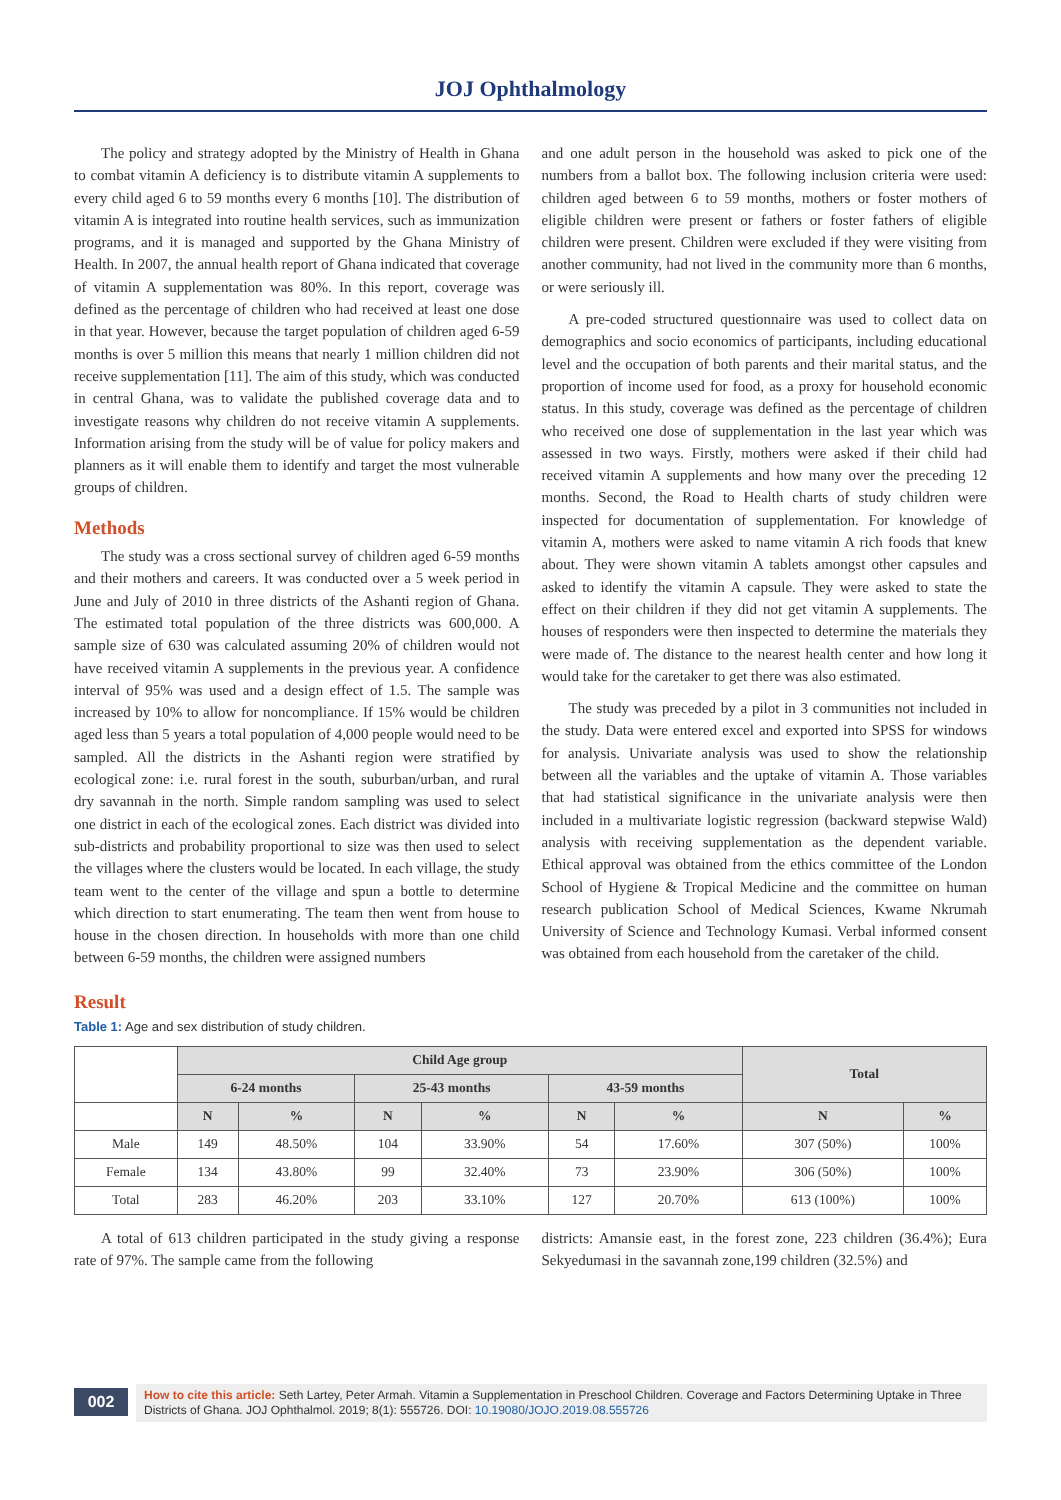JOJ Ophthalmology
The policy and strategy adopted by the Ministry of Health in Ghana to combat vitamin A deficiency is to distribute vitamin A supplements to every child aged 6 to 59 months every 6 months [10]. The distribution of vitamin A is integrated into routine health services, such as immunization programs, and it is managed and supported by the Ghana Ministry of Health. In 2007, the annual health report of Ghana indicated that coverage of vitamin A supplementation was 80%. In this report, coverage was defined as the percentage of children who had received at least one dose in that year. However, because the target population of children aged 6-59 months is over 5 million this means that nearly 1 million children did not receive supplementation [11]. The aim of this study, which was conducted in central Ghana, was to validate the published coverage data and to investigate reasons why children do not receive vitamin A supplements. Information arising from the study will be of value for policy makers and planners as it will enable them to identify and target the most vulnerable groups of children.
Methods
The study was a cross sectional survey of children aged 6-59 months and their mothers and careers. It was conducted over a 5 week period in June and July of 2010 in three districts of the Ashanti region of Ghana. The estimated total population of the three districts was 600,000. A sample size of 630 was calculated assuming 20% of children would not have received vitamin A supplements in the previous year. A confidence interval of 95% was used and a design effect of 1.5. The sample was increased by 10% to allow for noncompliance. If 15% would be children aged less than 5 years a total population of 4,000 people would need to be sampled. All the districts in the Ashanti region were stratified by ecological zone: i.e. rural forest in the south, suburban/urban, and rural dry savannah in the north. Simple random sampling was used to select one district in each of the ecological zones. Each district was divided into sub-districts and probability proportional to size was then used to select the villages where the clusters would be located. In each village, the study team went to the center of the village and spun a bottle to determine which direction to start enumerating. The team then went from house to house in the chosen direction. In households with more than one child between 6-59 months, the children were assigned numbers
and one adult person in the household was asked to pick one of the numbers from a ballot box. The following inclusion criteria were used: children aged between 6 to 59 months, mothers or foster mothers of eligible children were present or fathers or foster fathers of eligible children were present. Children were excluded if they were visiting from another community, had not lived in the community more than 6 months, or were seriously ill.
A pre-coded structured questionnaire was used to collect data on demographics and socio economics of participants, including educational level and the occupation of both parents and their marital status, and the proportion of income used for food, as a proxy for household economic status. In this study, coverage was defined as the percentage of children who received one dose of supplementation in the last year which was assessed in two ways. Firstly, mothers were asked if their child had received vitamin A supplements and how many over the preceding 12 months. Second, the Road to Health charts of study children were inspected for documentation of supplementation. For knowledge of vitamin A, mothers were asked to name vitamin A rich foods that knew about. They were shown vitamin A tablets amongst other capsules and asked to identify the vitamin A capsule. They were asked to state the effect on their children if they did not get vitamin A supplements. The houses of responders were then inspected to determine the materials they were made of. The distance to the nearest health center and how long it would take for the caretaker to get there was also estimated.
The study was preceded by a pilot in 3 communities not included in the study. Data were entered excel and exported into SPSS for windows for analysis. Univariate analysis was used to show the relationship between all the variables and the uptake of vitamin A. Those variables that had statistical significance in the univariate analysis were then included in a multivariate logistic regression (backward stepwise Wald) analysis with receiving supplementation as the dependent variable. Ethical approval was obtained from the ethics committee of the London School of Hygiene & Tropical Medicine and the committee on human research publication School of Medical Sciences, Kwame Nkrumah University of Science and Technology Kumasi. Verbal informed consent was obtained from each household from the caretaker of the child.
Result
Table 1: Age and sex distribution of study children.
| | Child Age group | | | | | | Total | |
| --- | --- | --- | --- | --- | --- | --- | --- | --- |
| | 6-24 months | | 25-43 months | | 43-59 months | | | |
| | N | % | N | % | N | % | N | % |
| Male | 149 | 48.50% | 104 | 33.90% | 54 | 17.60% | 307 (50%) | 100% |
| Female | 134 | 43.80% | 99 | 32.40% | 73 | 23.90% | 306 (50%) | 100% |
| Total | 283 | 46.20% | 203 | 33.10% | 127 | 20.70% | 613 (100%) | 100% |
A total of 613 children participated in the study giving a response rate of 97%. The sample came from the following
districts: Amansie east, in the forest zone, 223 children (36.4%); Eura Sekyedumasi in the savannah zone,199 children (32.5%) and
002
How to cite this article: Seth Lartey, Peter Armah. Vitamin a Supplementation in Preschool Children. Coverage and Factors Determining Uptake in Three Districts of Ghana. JOJ Ophthalmol. 2019; 8(1): 555726. DOI: 10.19080/JOJO.2019.08.555726